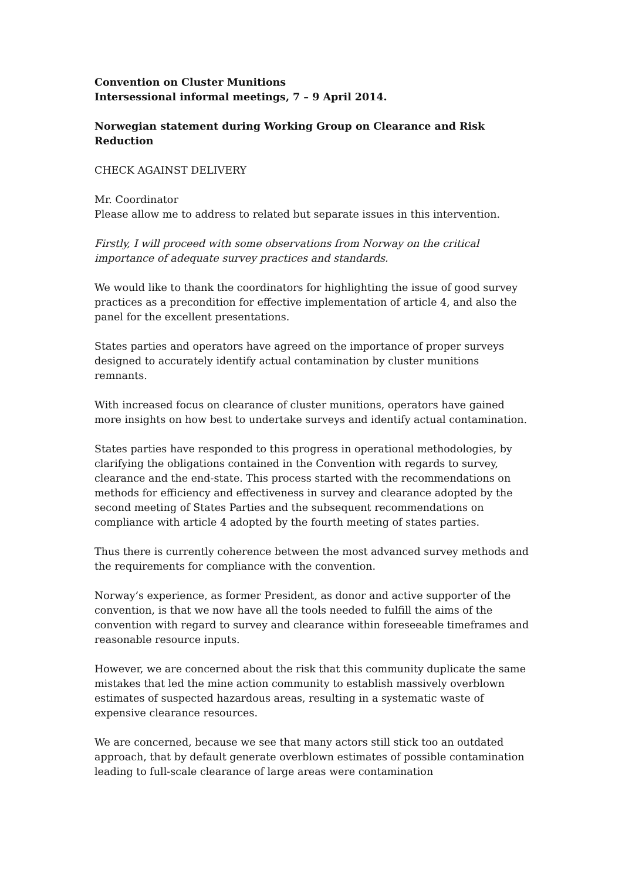Convention on Cluster Munitions
Intersessional informal meetings, 7 – 9 April 2014.
Norwegian statement during Working Group on Clearance and Risk Reduction
CHECK AGAINST DELIVERY
Mr. Coordinator
Please allow me to address to related but separate issues in this intervention.
Firstly, I will proceed with some observations from Norway on the critical importance of adequate survey practices and standards.
We would like to thank the coordinators for highlighting the issue of good survey practices as a precondition for effective implementation of article 4, and also the panel for the excellent presentations.
States parties and operators have agreed on the importance of proper surveys designed to accurately identify actual contamination by cluster munitions remnants.
With increased focus on clearance of cluster munitions, operators have gained more insights on how best to undertake surveys and identify actual contamination.
States parties have responded to this progress in operational methodologies, by clarifying the obligations contained in the Convention with regards to survey, clearance and the end-state. This process started with the recommendations on methods for efficiency and effectiveness in survey and clearance adopted by the second meeting of States Parties and the subsequent recommendations on compliance with article 4 adopted by the fourth meeting of states parties.
Thus there is currently coherence between the most advanced survey methods and the requirements for compliance with the convention.
Norway’s experience, as former President, as donor and active supporter of the convention, is that we now have all the tools needed to fulfill the aims of the convention with regard to survey and clearance within foreseeable timeframes and reasonable resource inputs.
However, we are concerned about the risk that this community duplicate the same mistakes that led the mine action community to establish massively overblown estimates of suspected hazardous areas, resulting in a systematic waste of expensive clearance resources.
We are concerned, because we see that many actors still stick too an outdated approach, that by default generate overblown estimates of possible contamination leading to full-scale clearance of large areas were contamination